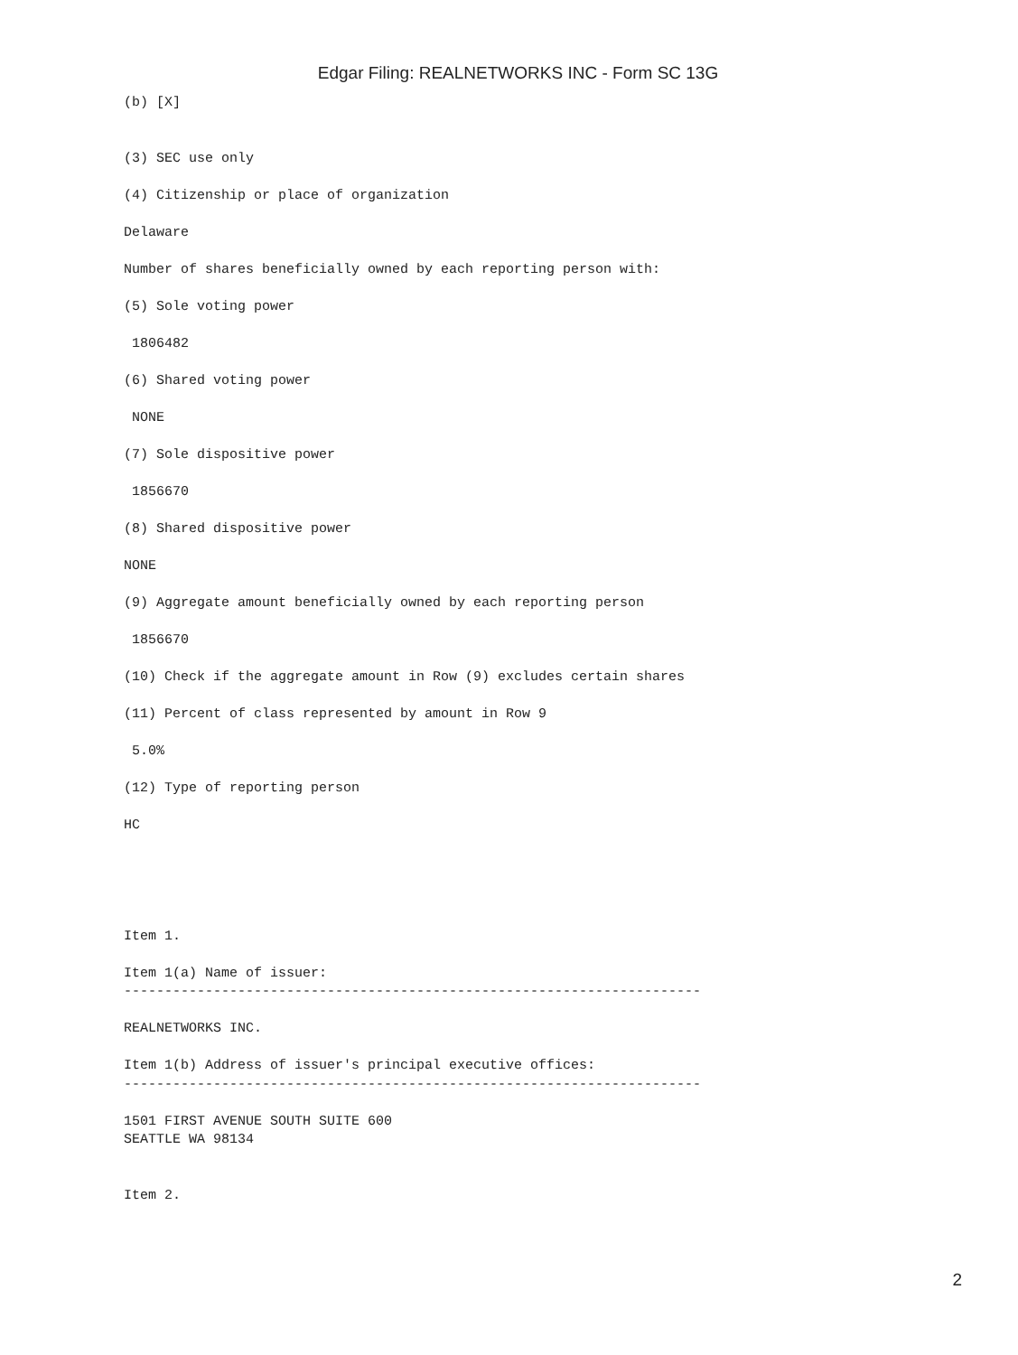Edgar Filing: REALNETWORKS INC - Form SC 13G
(b) [X]


(3) SEC use only

(4) Citizenship or place of organization

Delaware

Number of shares beneficially owned by each reporting person with:

(5) Sole voting power

 1806482

(6) Shared voting power

 NONE

(7) Sole dispositive power

 1856670

(8) Shared dispositive power

NONE

(9) Aggregate amount beneficially owned by each reporting person

 1856670

(10) Check if the aggregate amount in Row (9) excludes certain shares

(11) Percent of class represented by amount in Row 9

 5.0%

(12) Type of reporting person

HC





Item 1.

Item 1(a) Name of issuer:
-----------------------------------------------------------------------

REALNETWORKS INC.

Item 1(b) Address of issuer's principal executive offices:
-----------------------------------------------------------------------

1501 FIRST AVENUE SOUTH SUITE 600
SEATTLE WA 98134


Item 2.
2